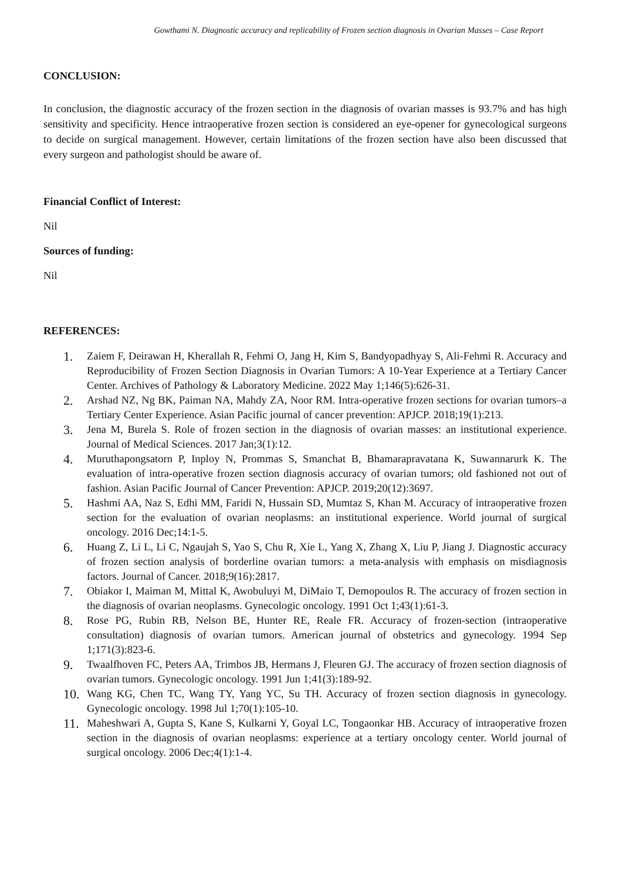Gowthami N. Diagnostic accuracy and replicability of Frozen section diagnosis in Ovarian Masses – Case Report
CONCLUSION:
In conclusion, the diagnostic accuracy of the frozen section in the diagnosis of ovarian masses is 93.7% and has high sensitivity and specificity. Hence intraoperative frozen section is considered an eye-opener for gynecological surgeons to decide on surgical management. However, certain limitations of the frozen section have also been discussed that every surgeon and pathologist should be aware of.
Financial Conflict of Interest:
Nil
Sources of funding:
Nil
REFERENCES:
1. Zaiem F, Deirawan H, Kherallah R, Fehmi O, Jang H, Kim S, Bandyopadhyay S, Ali-Fehmi R. Accuracy and Reproducibility of Frozen Section Diagnosis in Ovarian Tumors: A 10-Year Experience at a Tertiary Cancer Center. Archives of Pathology & Laboratory Medicine. 2022 May 1;146(5):626-31.
2. Arshad NZ, Ng BK, Paiman NA, Mahdy ZA, Noor RM. Intra-operative frozen sections for ovarian tumors–a Tertiary Center Experience. Asian Pacific journal of cancer prevention: APJCP. 2018;19(1):213.
3. Jena M, Burela S. Role of frozen section in the diagnosis of ovarian masses: an institutional experience. Journal of Medical Sciences. 2017 Jan;3(1):12.
4. Muruthapongsatorn P, Inploy N, Prommas S, Smanchat B, Bhamarapravatana K, Suwannarurk K. The evaluation of intra-operative frozen section diagnosis accuracy of ovarian tumors; old fashioned not out of fashion. Asian Pacific Journal of Cancer Prevention: APJCP. 2019;20(12):3697.
5. Hashmi AA, Naz S, Edhi MM, Faridi N, Hussain SD, Mumtaz S, Khan M. Accuracy of intraoperative frozen section for the evaluation of ovarian neoplasms: an institutional experience. World journal of surgical oncology. 2016 Dec;14:1-5.
6. Huang Z, Li L, Li C, Ngaujah S, Yao S, Chu R, Xie L, Yang X, Zhang X, Liu P, Jiang J. Diagnostic accuracy of frozen section analysis of borderline ovarian tumors: a meta-analysis with emphasis on misdiagnosis factors. Journal of Cancer. 2018;9(16):2817.
7. Obiakor I, Maiman M, Mittal K, Awobuluyi M, DiMaio T, Demopoulos R. The accuracy of frozen section in the diagnosis of ovarian neoplasms. Gynecologic oncology. 1991 Oct 1;43(1):61-3.
8. Rose PG, Rubin RB, Nelson BE, Hunter RE, Reale FR. Accuracy of frozen-section (intraoperative consultation) diagnosis of ovarian tumors. American journal of obstetrics and gynecology. 1994 Sep 1;171(3):823-6.
9. Twaalfhoven FC, Peters AA, Trimbos JB, Hermans J, Fleuren GJ. The accuracy of frozen section diagnosis of ovarian tumors. Gynecologic oncology. 1991 Jun 1;41(3):189-92.
10. Wang KG, Chen TC, Wang TY, Yang YC, Su TH. Accuracy of frozen section diagnosis in gynecology. Gynecologic oncology. 1998 Jul 1;70(1):105-10.
11. Maheshwari A, Gupta S, Kane S, Kulkarni Y, Goyal LC, Tongaonkar HB. Accuracy of intraoperative frozen section in the diagnosis of ovarian neoplasms: experience at a tertiary oncology center. World journal of surgical oncology. 2006 Dec;4(1):1-4.